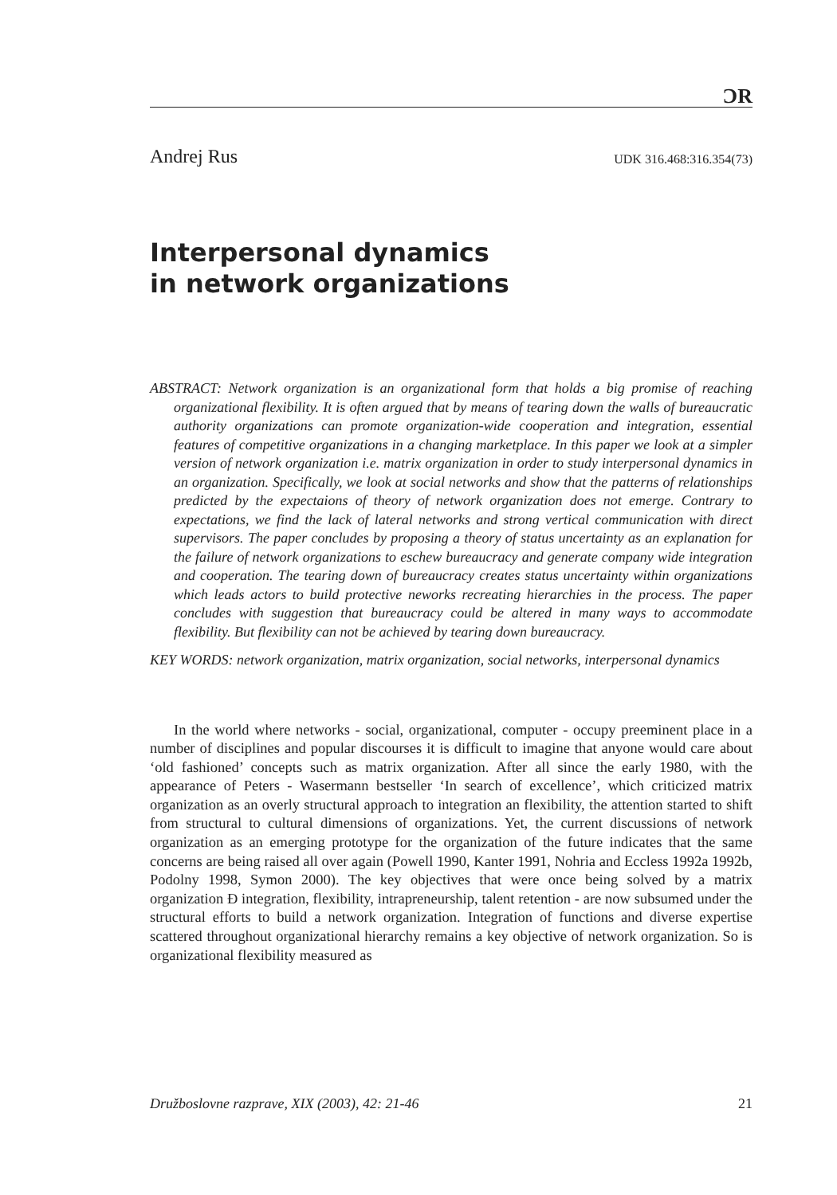ϽR
Andrej Rus UDK 316.468:316.354(73)
Interpersonal dynamics
in network organizations
ABSTRACT: Network organization is an organizational form that holds a big promise of reaching organizational flexibility. It is often argued that by means of tearing down the walls of bureaucratic authority organizations can promote organization-wide cooperation and integration, essential features of competitive organizations in a changing marketplace. In this paper we look at a simpler version of network organization i.e. matrix organization in order to study interpersonal dynamics in an organization. Specifically, we look at social networks and show that the patterns of relationships predicted by the expectaions of theory of network organization does not emerge. Contrary to expectations, we find the lack of lateral networks and strong vertical communication with direct supervisors. The paper concludes by proposing a theory of status uncertainty as an explanation for the failure of network organizations to eschew bureaucracy and generate company wide integration and cooperation. The tearing down of bureaucracy creates status uncertainty within organizations which leads actors to build protective neworks recreating hierarchies in the process. The paper concludes with suggestion that bureaucracy could be altered in many ways to accommodate flexibility. But flexibility can not be achieved by tearing down bureaucracy.
KEY WORDS: network organization, matrix organization, social networks, interpersonal dynamics
In the world where networks - social, organizational, computer - occupy preeminent place in a number of disciplines and popular discourses it is difficult to imagine that anyone would care about ‘old fashioned’ concepts such as matrix organization. After all since the early 1980, with the appearance of Peters - Wasermann bestseller ‘In search of excellence’, which criticized matrix organization as an overly structural approach to integration an flexibility, the attention started to shift from structural to cultural dimensions of organizations. Yet, the current discussions of network organization as an emerging prototype for the organization of the future indicates that the same concerns are being raised all over again (Powell 1990, Kanter 1991, Nohria and Eccless 1992a 1992b, Podolny 1998, Symon 2000). The key objectives that were once being solved by a matrix organization Ð integration, flexibility, intrapreneurship, talent retention - are now subsumed under the structural efforts to build a network organization. Integration of functions and diverse expertise scattered throughout organizational hierarchy remains a key objective of network organization. So is organizational flexibility measured as
Družboslovne razprave, XIX (2003), 42: 21-46 21